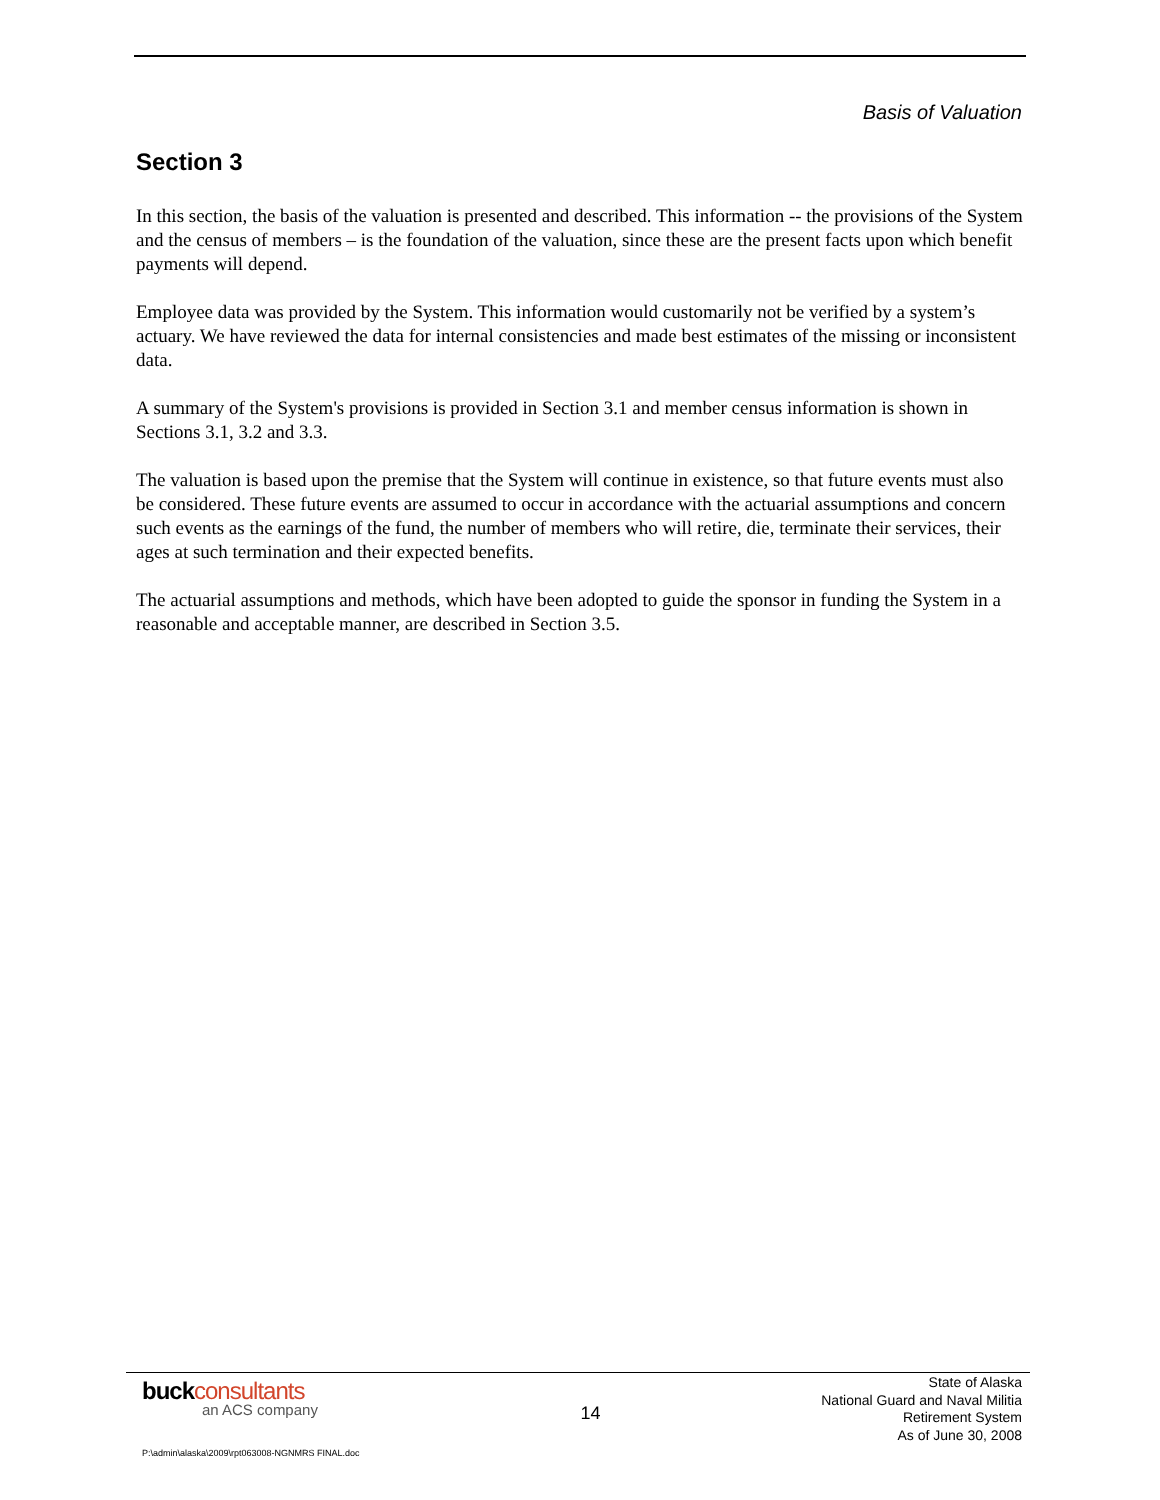Basis of Valuation
Section 3
In this section, the basis of the valuation is presented and described. This information -- the provisions of the System and the census of members – is the foundation of the valuation, since these are the present facts upon which benefit payments will depend.
Employee data was provided by the System. This information would customarily not be verified by a system’s actuary. We have reviewed the data for internal consistencies and made best estimates of the missing or inconsistent data.
A summary of the System's provisions is provided in Section 3.1 and member census information is shown in Sections 3.1, 3.2 and 3.3.
The valuation is based upon the premise that the System will continue in existence, so that future events must also be considered. These future events are assumed to occur in accordance with the actuarial assumptions and concern such events as the earnings of the fund, the number of members who will retire, die, terminate their services, their ages at such termination and their expected benefits.
The actuarial assumptions and methods, which have been adopted to guide the sponsor in funding the System in a reasonable and acceptable manner, are described in Section 3.5.
buckconsultants
an ACS company
P:\admin\alaska\2009\rpt063008-NGNMRS FINAL.doc
14
State of Alaska
National Guard and Naval Militia
Retirement System
As of June 30, 2008